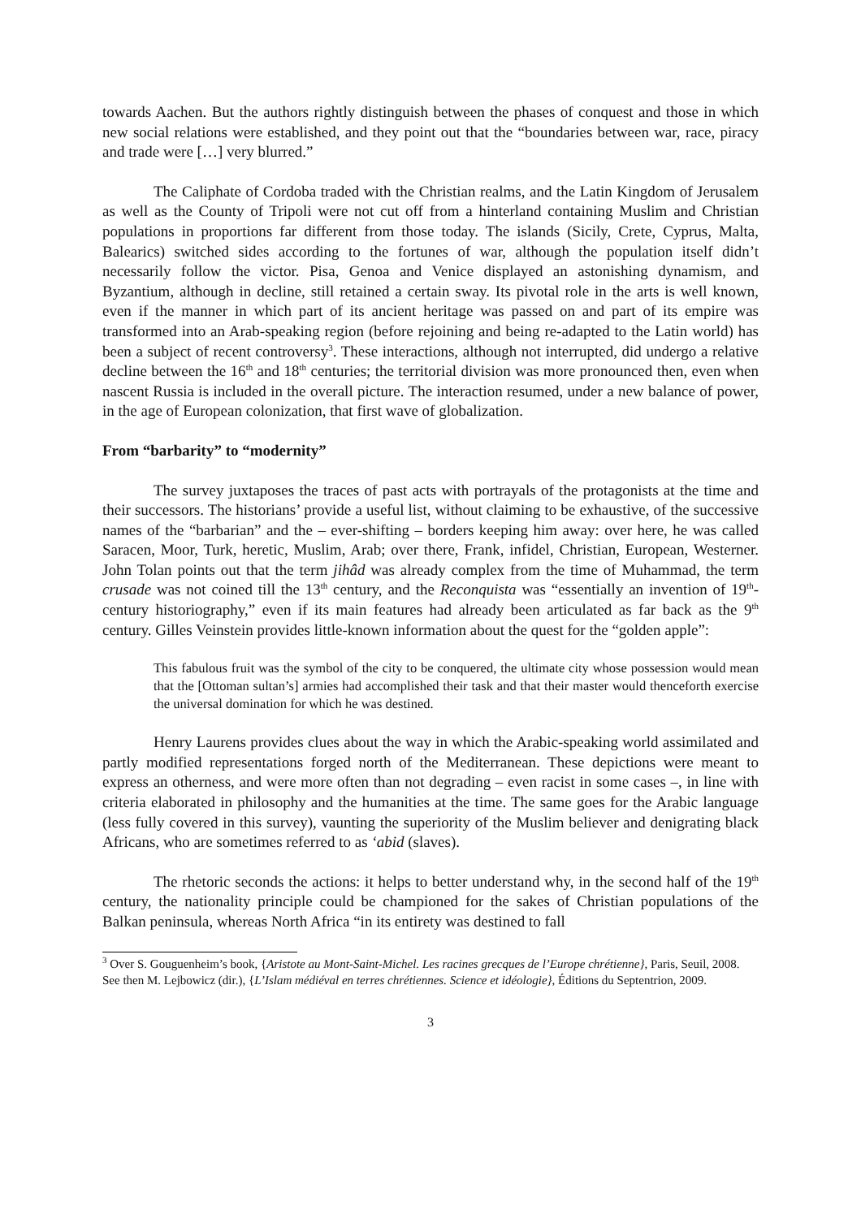towards Aachen. But the authors rightly distinguish between the phases of conquest and those in which new social relations were established, and they point out that the “boundaries between war, race, piracy and trade were […] very blurred.”
The Caliphate of Cordoba traded with the Christian realms, and the Latin Kingdom of Jerusalem as well as the County of Tripoli were not cut off from a hinterland containing Muslim and Christian populations in proportions far different from those today. The islands (Sicily, Crete, Cyprus, Malta, Balearics) switched sides according to the fortunes of war, although the population itself didn’t necessarily follow the victor. Pisa, Genoa and Venice displayed an astonishing dynamism, and Byzantium, although in decline, still retained a certain sway. Its pivotal role in the arts is well known, even if the manner in which part of its ancient heritage was passed on and part of its empire was transformed into an Arab-speaking region (before rejoining and being re-adapted to the Latin world) has been a subject of recent controversy<sup>3</sup>. These interactions, although not interrupted, did undergo a relative decline between the 16<sup>th</sup> and 18<sup>th</sup> centuries; the territorial division was more pronounced then, even when nascent Russia is included in the overall picture. The interaction resumed, under a new balance of power, in the age of European colonization, that first wave of globalization.
From “barbarity” to “modernity”
The survey juxtaposes the traces of past acts with portrayals of the protagonists at the time and their successors. The historians’ provide a useful list, without claiming to be exhaustive, of the successive names of the “barbarian” and the – ever-shifting – borders keeping him away: over here, he was called Saracen, Moor, Turk, heretic, Muslim, Arab; over there, Frank, infidel, Christian, European, Westerner. John Tolan points out that the term jihâd was already complex from the time of Muhammad, the term crusade was not coined till the 13<sup>th</sup> century, and the Reconquista was “essentially an invention of 19<sup>th</sup>-century historiography,” even if its main features had already been articulated as far back as the 9<sup>th</sup> century. Gilles Veinstein provides little-known information about the quest for the “golden apple”:
This fabulous fruit was the symbol of the city to be conquered, the ultimate city whose possession would mean that the [Ottoman sultan’s] armies had accomplished their task and that their master would thenceforth exercise the universal domination for which he was destined.
Henry Laurens provides clues about the way in which the Arabic-speaking world assimilated and partly modified representations forged north of the Mediterranean. These depictions were meant to express an otherness, and were more often than not degrading – even racist in some cases –, in line with criteria elaborated in philosophy and the humanities at the time. The same goes for the Arabic language (less fully covered in this survey), vaunting the superiority of the Muslim believer and denigrating black Africans, who are sometimes referred to as ‘abid (slaves).
The rhetoric seconds the actions: it helps to better understand why, in the second half of the 19<sup>th</sup> century, the nationality principle could be championed for the sakes of Christian populations of the Balkan peninsula, whereas North Africa “in its entirety was destined to fall
<sup>3</sup> Over S. Gouguenheim’s book, {Aristote au Mont-Saint-Michel. Les racines grecques de l’Europe chrétienne}, Paris, Seuil, 2008. See then M. Lejbowicz (dir.), {L’Islam médiéval en terres chrétiennes. Science et idéologie}, Éditions du Septentrion, 2009.
3